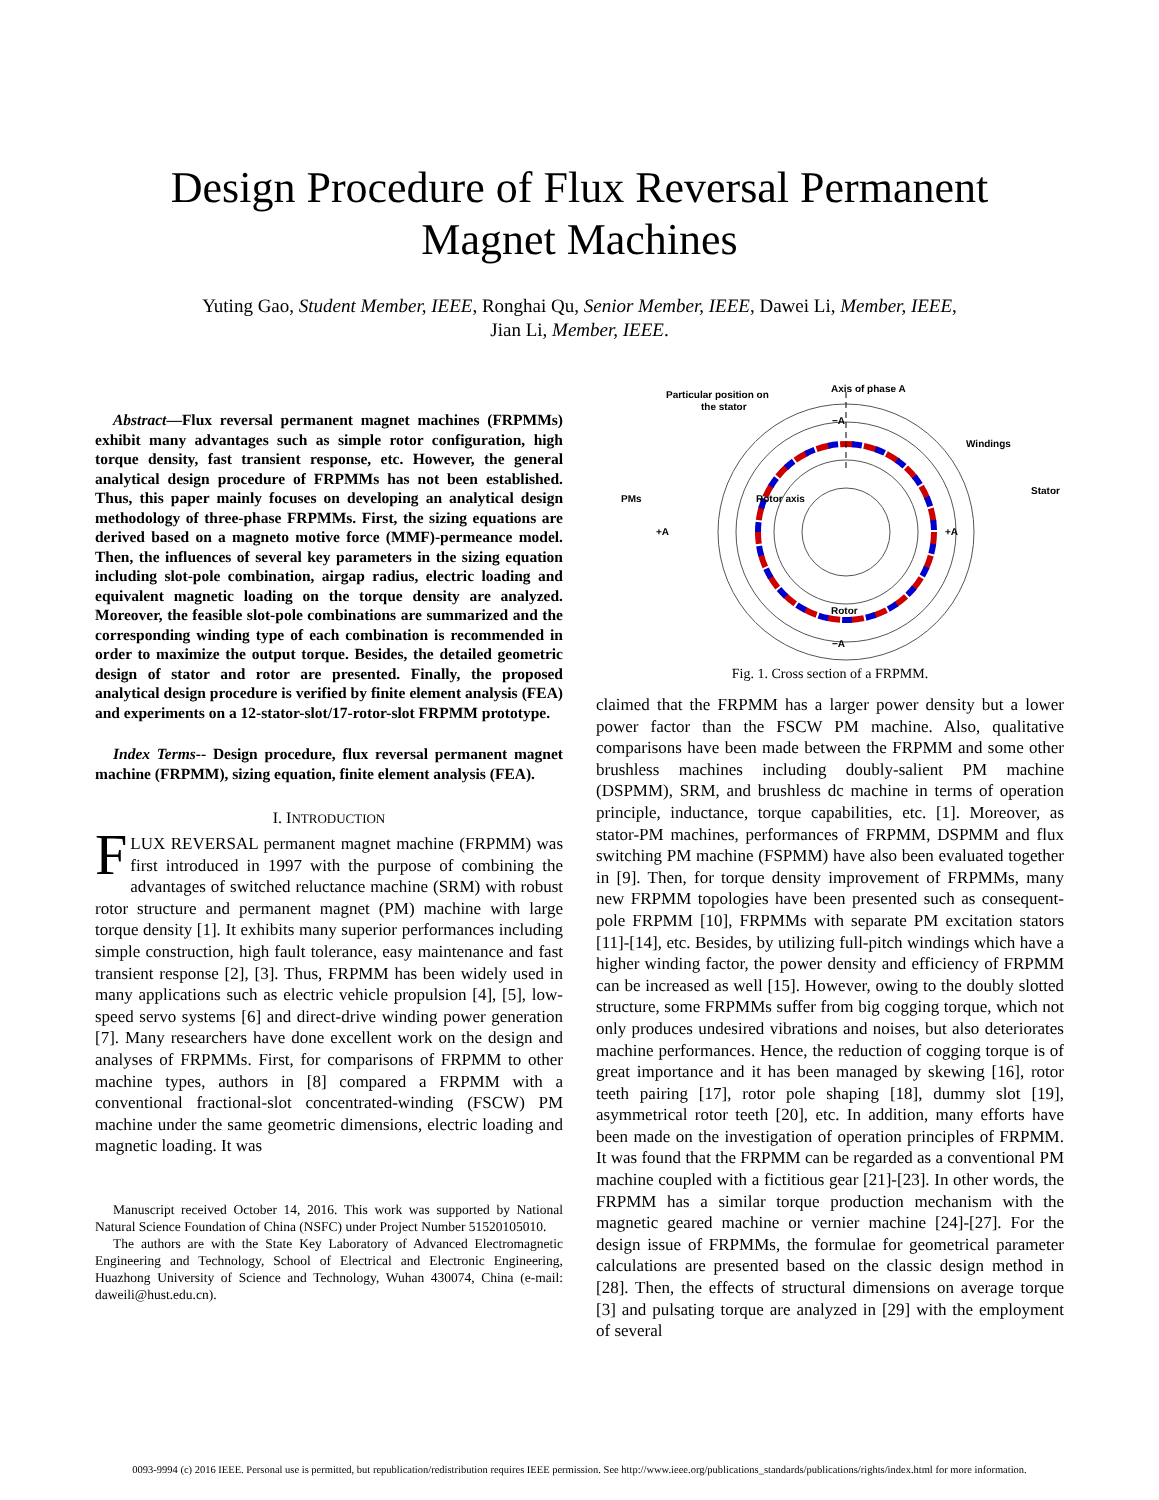Design Procedure of Flux Reversal Permanent
Magnet Machines
Yuting Gao, Student Member, IEEE, Ronghai Qu, Senior Member, IEEE, Dawei Li, Member, IEEE,
Jian Li, Member, IEEE.
Abstract—Flux reversal permanent magnet machines (FRPMMs) exhibit many advantages such as simple rotor configuration, high torque density, fast transient response, etc. However, the general analytical design procedure of FRPMMs has not been established. Thus, this paper mainly focuses on developing an analytical design methodology of three-phase FRPMMs. First, the sizing equations are derived based on a magneto motive force (MMF)-permeance model. Then, the influences of several key parameters in the sizing equation including slot-pole combination, airgap radius, electric loading and equivalent magnetic loading on the torque density are analyzed. Moreover, the feasible slot-pole combinations are summarized and the corresponding winding type of each combination is recommended in order to maximize the output torque. Besides, the detailed geometric design of stator and rotor are presented. Finally, the proposed analytical design procedure is verified by finite element analysis (FEA) and experiments on a 12-stator-slot/17-rotor-slot FRPMM prototype.
Index Terms-- Design procedure, flux reversal permanent magnet machine (FRPMM), sizing equation, finite element analysis (FEA).
I. INTRODUCTION
FLUX REVERSAL permanent magnet machine (FRPMM) was first introduced in 1997 with the purpose of combining the advantages of switched reluctance machine (SRM) with robust rotor structure and permanent magnet (PM) machine with large torque density [1]. It exhibits many superior performances including simple construction, high fault tolerance, easy maintenance and fast transient response [2], [3]. Thus, FRPMM has been widely used in many applications such as electric vehicle propulsion [4], [5], low-speed servo systems [6] and direct-drive winding power generation [7]. Many researchers have done excellent work on the design and analyses of FRPMMs. First, for comparisons of FRPMM to other machine types, authors in [8] compared a FRPMM with a conventional fractional-slot concentrated-winding (FSCW) PM machine under the same geometric dimensions, electric loading and magnetic loading. It was
Manuscript received October 14, 2016. This work was supported by National Natural Science Foundation of China (NSFC) under Project Number 51520105010.
The authors are with the State Key Laboratory of Advanced Electromagnetic Engineering and Technology, School of Electrical and Electronic Engineering, Huazhong University of Science and Technology, Wuhan 430074, China (e-mail: daweili@hust.edu.cn).
Particular position on
the stator
Axis of phase A
Windings
Stator
PMs
Rotor axis
Rotor
−A
+A
+A
−A
Fig. 1. Cross section of a FRPMM.
claimed that the FRPMM has a larger power density but a lower power factor than the FSCW PM machine. Also, qualitative comparisons have been made between the FRPMM and some other brushless machines including doubly-salient PM machine (DSPMM), SRM, and brushless dc machine in terms of operation principle, inductance, torque capabilities, etc. [1]. Moreover, as stator-PM machines, performances of FRPMM, DSPMM and flux switching PM machine (FSPMM) have also been evaluated together in [9]. Then, for torque density improvement of FRPMMs, many new FRPMM topologies have been presented such as consequent-pole FRPMM [10], FRPMMs with separate PM excitation stators [11]-[14], etc. Besides, by utilizing full-pitch windings which have a higher winding factor, the power density and efficiency of FRPMM can be increased as well [15]. However, owing to the doubly slotted structure, some FRPMMs suffer from big cogging torque, which not only produces undesired vibrations and noises, but also deteriorates machine performances. Hence, the reduction of cogging torque is of great importance and it has been managed by skewing [16], rotor teeth pairing [17], rotor pole shaping [18], dummy slot [19], asymmetrical rotor teeth [20], etc. In addition, many efforts have been made on the investigation of operation principles of FRPMM. It was found that the FRPMM can be regarded as a conventional PM machine coupled with a fictitious gear [21]-[23]. In other words, the FRPMM has a similar torque production mechanism with the magnetic geared machine or vernier machine [24]-[27]. For the design issue of FRPMMs, the formulae for geometrical parameter calculations are presented based on the classic design method in [28]. Then, the effects of structural dimensions on average torque [3] and pulsating torque are analyzed in [29] with the employment of several
0093-9994 (c) 2016 IEEE. Personal use is permitted, but republication/redistribution requires IEEE permission. See http://www.ieee.org/publications_standards/publications/rights/index.html for more information.